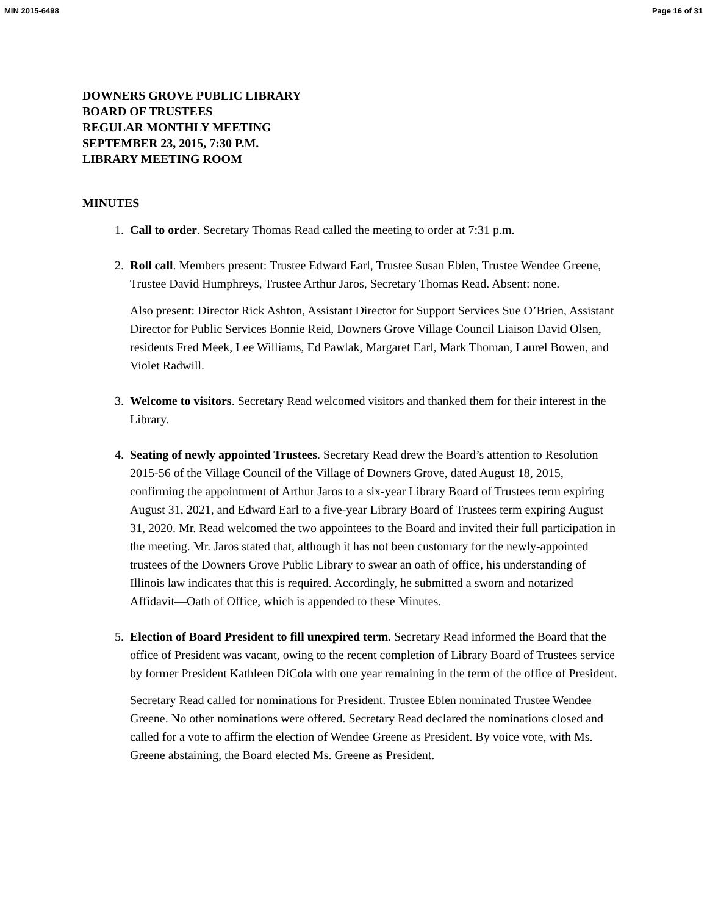MIN 2015-6498 Page 16 of 31
DOWNERS GROVE PUBLIC LIBRARY
BOARD OF TRUSTEES
REGULAR MONTHLY MEETING
SEPTEMBER 23, 2015, 7:30 P.M.
LIBRARY MEETING ROOM
MINUTES
1. Call to order. Secretary Thomas Read called the meeting to order at 7:31 p.m.
2. Roll call. Members present: Trustee Edward Earl, Trustee Susan Eblen, Trustee Wendee Greene, Trustee David Humphreys, Trustee Arthur Jaros, Secretary Thomas Read. Absent: none.
Also present: Director Rick Ashton, Assistant Director for Support Services Sue O’Brien, Assistant Director for Public Services Bonnie Reid, Downers Grove Village Council Liaison David Olsen, residents Fred Meek, Lee Williams, Ed Pawlak, Margaret Earl, Mark Thoman, Laurel Bowen, and Violet Radwill.
3. Welcome to visitors. Secretary Read welcomed visitors and thanked them for their interest in the Library.
4. Seating of newly appointed Trustees. Secretary Read drew the Board’s attention to Resolution 2015-56 of the Village Council of the Village of Downers Grove, dated August 18, 2015, confirming the appointment of Arthur Jaros to a six-year Library Board of Trustees term expiring August 31, 2021, and Edward Earl to a five-year Library Board of Trustees term expiring August 31, 2020. Mr. Read welcomed the two appointees to the Board and invited their full participation in the meeting. Mr. Jaros stated that, although it has not been customary for the newly-appointed trustees of the Downers Grove Public Library to swear an oath of office, his understanding of Illinois law indicates that this is required. Accordingly, he submitted a sworn and notarized Affidavit—Oath of Office, which is appended to these Minutes.
5. Election of Board President to fill unexpired term. Secretary Read informed the Board that the office of President was vacant, owing to the recent completion of Library Board of Trustees service by former President Kathleen DiCola with one year remaining in the term of the office of President.
Secretary Read called for nominations for President. Trustee Eblen nominated Trustee Wendee Greene. No other nominations were offered. Secretary Read declared the nominations closed and called for a vote to affirm the election of Wendee Greene as President. By voice vote, with Ms. Greene abstaining, the Board elected Ms. Greene as President.